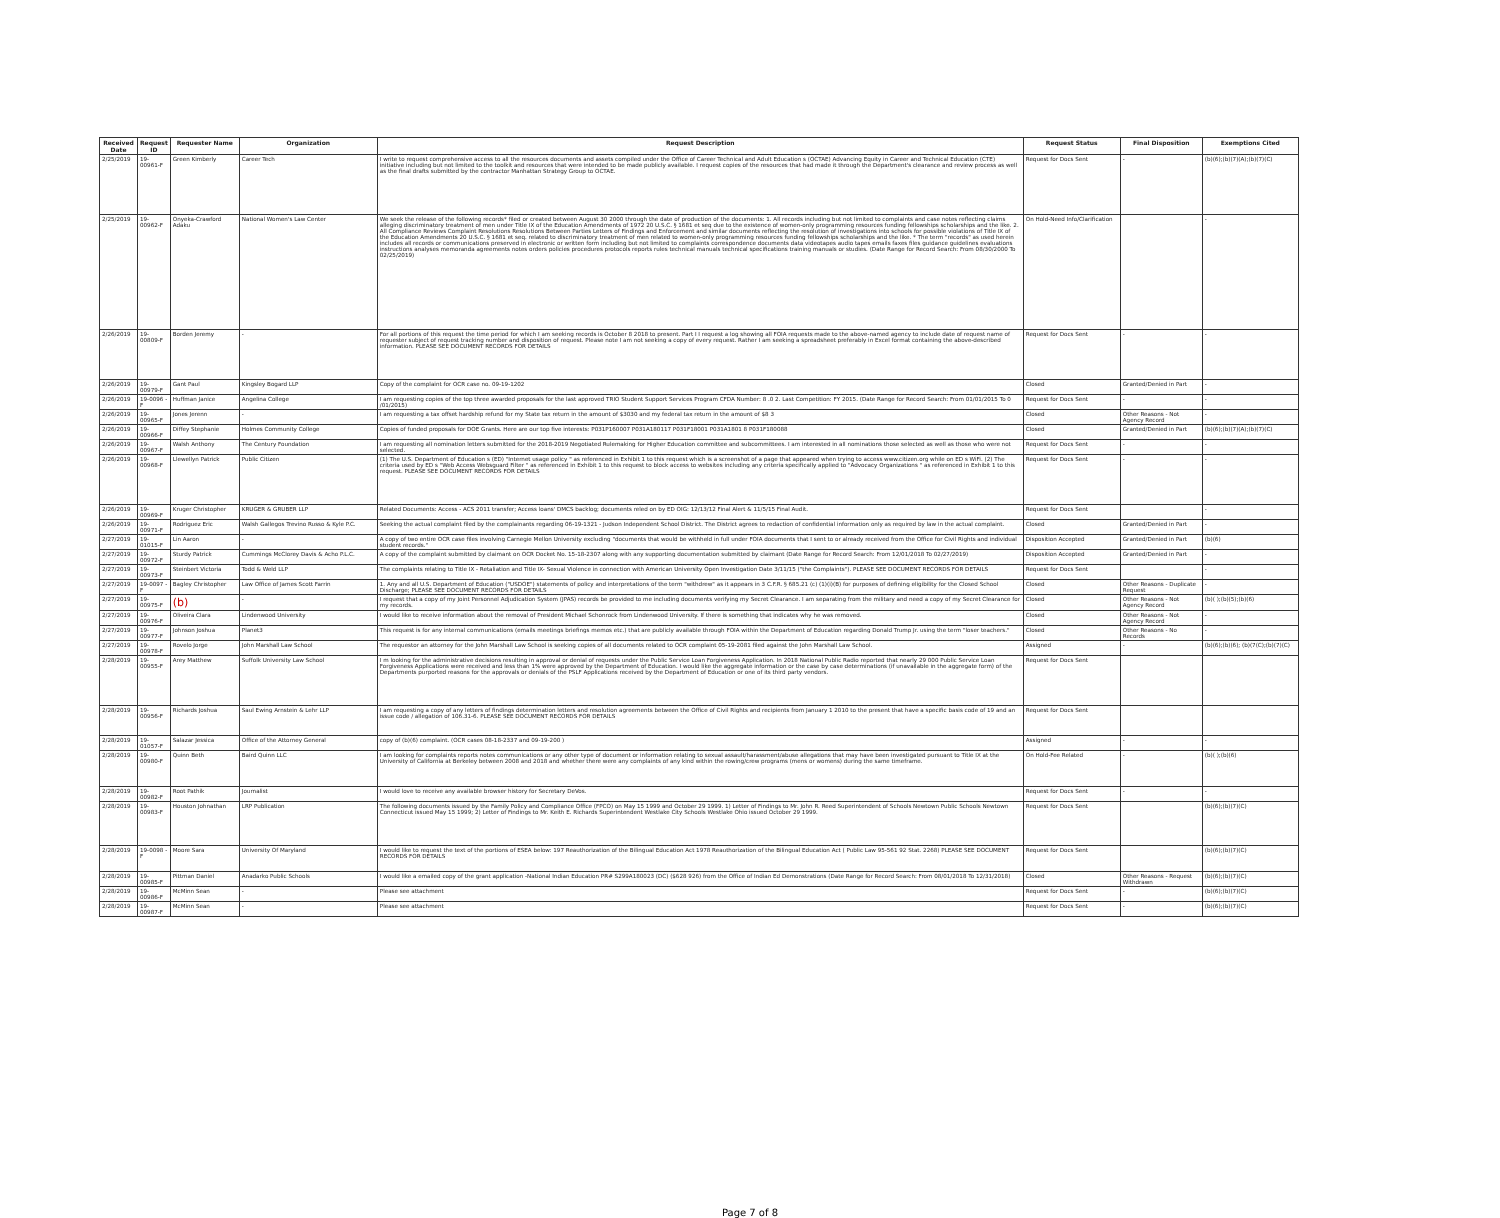| Received Date | Request ID | Requester Name | Organization | Request Description | Request Status | Final Disposition | Exemptions Cited |
| --- | --- | --- | --- | --- | --- | --- | --- |
| 2/25/2019 | 19-00961-F | Green Kimberly | Career Tech | I write to request comprehensive access to all the resources documents and assets compiled under the Office of Career Technical and Adult Education s (OCTAE) Advancing Equity in Career and Technical Education (CTE) initiative including but not limited to the toolkit and resources that were intended to be made publicly available. I request copies of the resources that had made it through the Department's clearance and review process as well as the final drafts submitted by the contractor Manhattan Strategy Group to OCTAE. | Request for Docs Sent | - | (b)(6);(b)(7)(A);(b)(7)(C) |
| 2/25/2019 | 19-00962-F | Onyeka-Crawford Adaku | National Women's Law Center | We seek the release of the following records* filed or created between August 30 2000 through the date of production of the documents: 1. All records including but not limited to complaints and case notes reflecting claims alleging discriminatory treatment of men under Title IX of the Education Amendments of 1972 20 U.S.C. § 1681 et seq due to the existence of women-only programming resources funding fellowships scholarships and the like. 2. All Compliance Reviews Complaint Resolutions Resolutions Between Parties Letters of Findings and Enforcement and similar documents reflecting the resolution of investigations into schools for possible violations of Title IX of the Education Amendments 20 U.S.C. § 1681 et seq. related to discriminatory treatment of men related to women-only programming resources funding fellowships scholarships and the like. * The term "records" as used herein includes all records or communications preserved in electronic or written form including but not limited to complaints correspondence documents data videotapes audio tapes emails faxes files guidance guidelines evaluations instructions analyses memoranda agreements notes orders policies procedures protocols reports rules technical manuals technical specifications training manuals or studies. (Date Range for Record Search: From 08/30/2000 To 02/25/2019) | On Hold-Need Info/Clarification | | - |
| 2/26/2019 | 19-00809-F | Borden Jeremy | - | For all portions of this request the time period for which I am seeking records is October 8 2018 to present. Part I I request a log showing all FOIA requests made to the above-named agency to include date of request name of requester subject of request tracking number and disposition of request. Please note I am not seeking a copy of every request. Rather I am seeking a spreadsheet preferably in Excel format containing the above-described information. PLEASE SEE DOCUMENT RECORDS FOR DETAILS | Request for Docs Sent | - | - |
| 2/26/2019 | 19-00979-F | Gant Paul | Kingsley Bogard LLP | Copy of the complaint for OCR case no. 09-19-1202 | Closed | Granted/Denied in Part | - |
| 2/26/2019 | 19-0096 -F | Huffman Janice | Angelina College | I am requesting copies of the top three awarded proposals for the last approved TRIO Student Support Services Program CFDA Number: 8 .0 2. Last Competition: FY 2015. (Date Range for Record Search: From 01/01/2015 To 0 /01/2015) | Request for Docs Sent | - | - |
| 2/26/2019 | 19-00965-F | Jones Jerenn | - | I am requesting a tax offset hardship refund for my State tax return in the amount of $3030 and my federal tax return in the amount of $8 3 | Closed | Other Reasons - Not Agency Record | - |
| 2/26/2019 | 19-00966-F | Diffey Stephanie | Holmes Community College | Copies of funded proposals for DOE Grants. Here are our top five interests: P031P160007 P031A180117 P031F18001 P031A1801 8 P031F180088 | Closed | Granted/Denied in Part | (b)(6);(b)(7)(A);(b)(7)(C) |
| 2/26/2019 | 19-00967-F | Walsh Anthony | The Century Foundation | I am requesting all nomination letters submitted for the 2018-2019 Negotiated Rulemaking for Higher Education committee and subcommittees. I am interested in all nominations those selected as well as those who were not selected. | Request for Docs Sent | - | - |
| 2/26/2019 | 19-00968-F | Llewellyn Patrick | Public Citizen | (1) The U.S. Department of Education s (ED) "Internet usage policy " as referenced in Exhibit 1 to this request which is a screenshot of a page that appeared when trying to access www.citizen.org while on ED s WiFi. (2) The criteria used by ED s "Web Access Websguard Filter " as referenced in Exhibit 1 to this request to block access to websites including any criteria specifically applied to "Advocacy Organizations " as referenced in Exhibit 1 to this request. PLEASE SEE DOCUMENT RECORDS FOR DETAILS | Request for Docs Sent | - | - |
| 2/26/2019 | 19-00969-F | Kruger Christopher | KRUGER & GRUBER LLP | Related Documents: Access - ACS 2011 transfer; Access loans' DMCS backlog; documents reled on by ED OIG: 12/13/12 Final Alert & 11/5/15 Final Audit. | Request for Docs Sent | | - |
| 2/26/2019 | 19-00971-F | Rodriguez Eric | Walsh Gallegos Trevino Russo & Kyle P.C. | Seeking the actual complaint filed by the complainants regarding 06-19-1321 - Judson Independent School District. The District agrees to redaction of confidential information only as required by law in the actual complaint. | Closed | Granted/Denied in Part | - |
| 2/27/2019 | 19-01015-F | Lin Aaron | - | A copy of two entire OCR case files involving Carnegie Mellon University excluding "documents that would be withheld in full under FOIA documents that I sent to or already received from the Office for Civil Rights and individual student records." | Disposition Accepted | Granted/Denied in Part | (b)(6) |
| 2/27/2019 | 19-00972-F | Sturdy Patrick | Cummings McClorey Davis & Acho P.L.C. | A copy of the complaint submitted by claimant on OCR Docket No. 15-18-2307 along with any supporting documentation submitted by claimant (Date Range for Record Search: From 12/01/2018 To 02/27/2019) | Disposition Accepted | Granted/Denied in Part | - |
| 2/27/2019 | 19-00973-F | Steinbert Victoria | Todd & Weld LLP | The complaints relating to Title IX - Retaliation and Title IX- Sexual Violence in connection with American University Open Investigation Date 3/11/15 ("the Complaints"). PLEASE SEE DOCUMENT RECORDS FOR DETAILS | Request for Docs Sent | | - |
| 2/27/2019 | 19-0097 -F | Bagley Christopher | Law Office of James Scott Farrin | 1. Any and all U.S. Department of Education ("USDOE") statements of policy and interpretations of the term "withdrew" as it appears in 3 C.F.R. § 685.21 (c) (1)(i)(B) for purposes of defining eligibility for the Closed School Discharge; PLEASE SEE DOCUMENT RECORDS FOR DETAILS | Closed | Other Reasons - Duplicate Request | - |
| 2/27/2019 | 19-00975-F | (b) | - | I request that a copy of my Joint Personnel Adjudication System (JPAS) records be provided to me including documents verifying my Secret Clearance. I am separating from the military and need a copy of my Secret Clearance for my records. | Closed | Other Reasons - Not Agency Record | (b)( );(b)(5);(b)(6) |
| 2/27/2019 | 19-00976-F | Oliveira Clara | Lindenwood University | I would like to receive information about the removal of President Michael Schonrock from Lindenwood University. If there is something that indicates why he was removed. | Closed | Other Reasons - Not Agency Record | - |
| 2/27/2019 | 19-00977-F | Johnson Joshua | Planet3 | This request is for any internal communications (emails meetings briefings memos etc.) that are publicly available through FOIA within the Department of Education regarding Donald Trump Jr. using the term "loser teachers." | Closed | Other Reasons - No Records | - |
| 2/27/2019 | 19-00978-F | Rovelo Jorge | John Marshall Law School | The requestor an attorney for the John Marshall Law School is seeking copies of all documents related to OCR complaint 05-19-2081 filed against the John Marshall Law School. | Assigned | - | (b)(6);(b)(6); (b)(7(C);(b)(7)(C) |
| 2/28/2019 | 19-00955-F | Arey Matthew | Suffolk University Law School | I m looking for the administrative decisions resulting in approval or denial of requests under the Public Service Loan Forgiveness Application. In 2018 National Public Radio reported that nearly 29 000 Public Service Loan Forgiveness Applications were received and less than 1% were approved by the Department of Education. I would like the aggregate information or the case by case determinations (if unavailable in the aggregate form) of the Departments purported reasons for the approvals or denials of the PSLF Applications received by the Department of Education or one of its third party vendors. | Request for Docs Sent | | |
| 2/28/2019 | 19-00956-F | Richards Joshua | Saul Ewing Arnstein & Lehr LLP | I am requesting a copy of any letters of findings determination letters and resolution agreements between the Office of Civil Rights and recipients from January 1 2010 to the present that have a specific basis code of 19 and an issue code / allegation of 106.31-6. PLEASE SEE DOCUMENT RECORDS FOR DETAILS | Request for Docs Sent | | |
| 2/28/2019 | 19-01057-F | Salazar Jessica | Office of the Attorney General | copy of (b)(6) complaint. (OCR cases 08-18-2337 and 09-19-200 ) | Assigned | - | - |
| 2/28/2019 | 19-00980-F | Quinn Beth | Baird Quinn LLC | I am looking for complaints reports notes communications or any other type of document or information relating to sexual assault/harassment/abuse allegations that may have been investigated pursuant to Title IX at the University of California at Berkeley between 2008 and 2018 and whether there were any complaints of any kind within the rowing/crew programs (mens or womens) during the same timeframe. | On Hold-Fee Related | - | (b)( );(b)(6) |
| 2/28/2019 | 19-00982-F | Root Pathik | Journalist | I would love to receive any available browser history for Secretary DeVos. | Request for Docs Sent | - | - |
| 2/28/2019 | 19-00983-F | Houston Johnathan | LRP Publication | The following documents issued by the Family Policy and Compliance Office (FPCO) on May 15 1999 and October 29 1999. 1) Letter of Findings to Mr. John R. Reed Superintendent of Schools Newtown Public Schools Newtown Connecticut issued May 15 1999; 2) Letter of Findings to Mr. Keith E. Richards Superintendent Westlake City Schools Westlake Ohio issued October 29 1999. | Request for Docs Sent | | (b)(6);(b)(7)(C) |
| 2/28/2019 | 19-0098 -F | Moore Sara | University Of Maryland | I would like to request the text of the portions of ESEA below: 197 Reauthorization of the Bilingual Education Act 1978 Reauthorization of the Bilingual Education Act ( Public Law 95-561 92 Stat. 2268) PLEASE SEE DOCUMENT RECORDS FOR DETAILS | Request for Docs Sent | | (b)(6);(b)(7)(C) |
| 2/28/2019 | 19-00985-F | Pittman Daniel | Anadarko Public Schools | I would like a emailed copy of the grant application -National Indian Education PR# S299A180023 (DC) ($628 926) from the Office of Indian Ed Demonstrations (Date Range for Record Search: From 08/01/2018 To 12/31/2018) | Closed | Other Reasons - Request Withdrawn | (b)(6);(b)(7)(C) |
| 2/28/2019 | 19-00986-F | McMinn Sean | - | Please see attachment | Request for Docs Sent | - | (b)(6);(b)(7)(C) |
| 2/28/2019 | 19-00987-F | McMinn Sean | - | Please see attachment | Request for Docs Sent | - | (b)(6);(b)(7)(C) |
Page 7 of 8